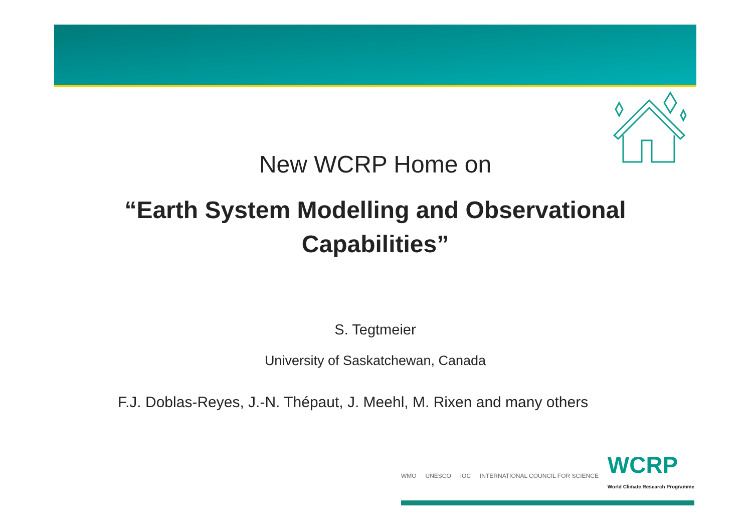New WCRP Home on
“Earth System Modelling and Observational Capabilities”
S. Tegtmeier
University of Saskatchewan, Canada
F.J. Doblas-Reyes, J.-N. Thépaut, J. Meehl, M. Rixen and many others
WMO UNESCO IOC
INTERNATIONAL COUNCIL FOR SCIENCE
WCRP
World Climate Research Programme